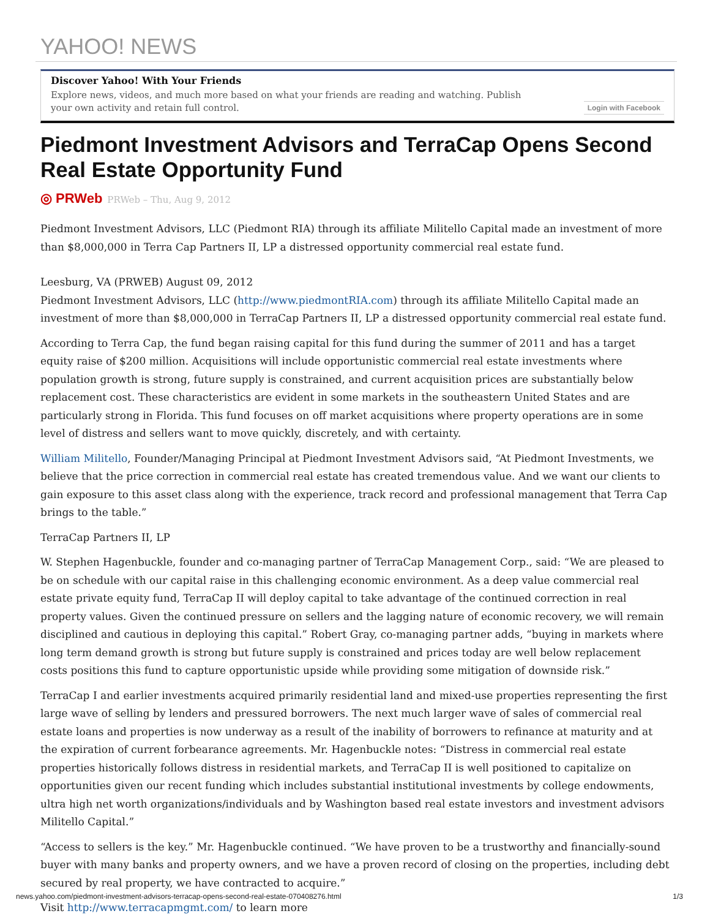YAHOO! NEWS
Discover Yahoo! With Your Friends
Explore news, videos, and much more based on what your friends are reading and watching. Publish your own activity and retain full control.
Login with Facebook
Piedmont Investment Advisors and TerraCap Opens Second Real Estate Opportunity Fund
◎ PRWeb PRWeb – Thu, Aug 9, 2012
Piedmont Investment Advisors, LLC (Piedmont RIA) through its affiliate Militello Capital made an investment of more than $8,000,000 in Terra Cap Partners II, LP a distressed opportunity commercial real estate fund.
Leesburg, VA (PRWEB) August 09, 2012
Piedmont Investment Advisors, LLC (http://www.piedmontRIA.com) through its affiliate Militello Capital made an investment of more than $8,000,000 in TerraCap Partners II, LP a distressed opportunity commercial real estate fund.
According to Terra Cap, the fund began raising capital for this fund during the summer of 2011 and has a target equity raise of $200 million. Acquisitions will include opportunistic commercial real estate investments where population growth is strong, future supply is constrained, and current acquisition prices are substantially below replacement cost. These characteristics are evident in some markets in the southeastern United States and are particularly strong in Florida. This fund focuses on off market acquisitions where property operations are in some level of distress and sellers want to move quickly, discretely, and with certainty.
William Militello, Founder/Managing Principal at Piedmont Investment Advisors said, “At Piedmont Investments, we believe that the price correction in commercial real estate has created tremendous value. And we want our clients to gain exposure to this asset class along with the experience, track record and professional management that Terra Cap brings to the table.”
TerraCap Partners II, LP
W. Stephen Hagenbuckle, founder and co-managing partner of TerraCap Management Corp., said: “We are pleased to be on schedule with our capital raise in this challenging economic environment. As a deep value commercial real estate private equity fund, TerraCap II will deploy capital to take advantage of the continued correction in real property values. Given the continued pressure on sellers and the lagging nature of economic recovery, we will remain disciplined and cautious in deploying this capital.” Robert Gray, co-managing partner adds, “buying in markets where long term demand growth is strong but future supply is constrained and prices today are well below replacement costs positions this fund to capture opportunistic upside while providing some mitigation of downside risk.”
TerraCap I and earlier investments acquired primarily residential land and mixed-use properties representing the first large wave of selling by lenders and pressured borrowers. The next much larger wave of sales of commercial real estate loans and properties is now underway as a result of the inability of borrowers to refinance at maturity and at the expiration of current forbearance agreements. Mr. Hagenbuckle notes: “Distress in commercial real estate properties historically follows distress in residential markets, and TerraCap II is well positioned to capitalize on opportunities given our recent funding which includes substantial institutional investments by college endowments, ultra high net worth organizations/individuals and by Washington based real estate investors and investment advisors Militello Capital.”
“Access to sellers is the key.” Mr. Hagenbuckle continued. “We have proven to be a trustworthy and financially-sound buyer with many banks and property owners, and we have a proven record of closing on the properties, including debt secured by real property, we have contracted to acquire.”
Visit http://www.terracapmgmt.com/ to learn more
news.yahoo.com/piedmont-investment-advisors-terracap-opens-second-real-estate-070408276.html 1/3